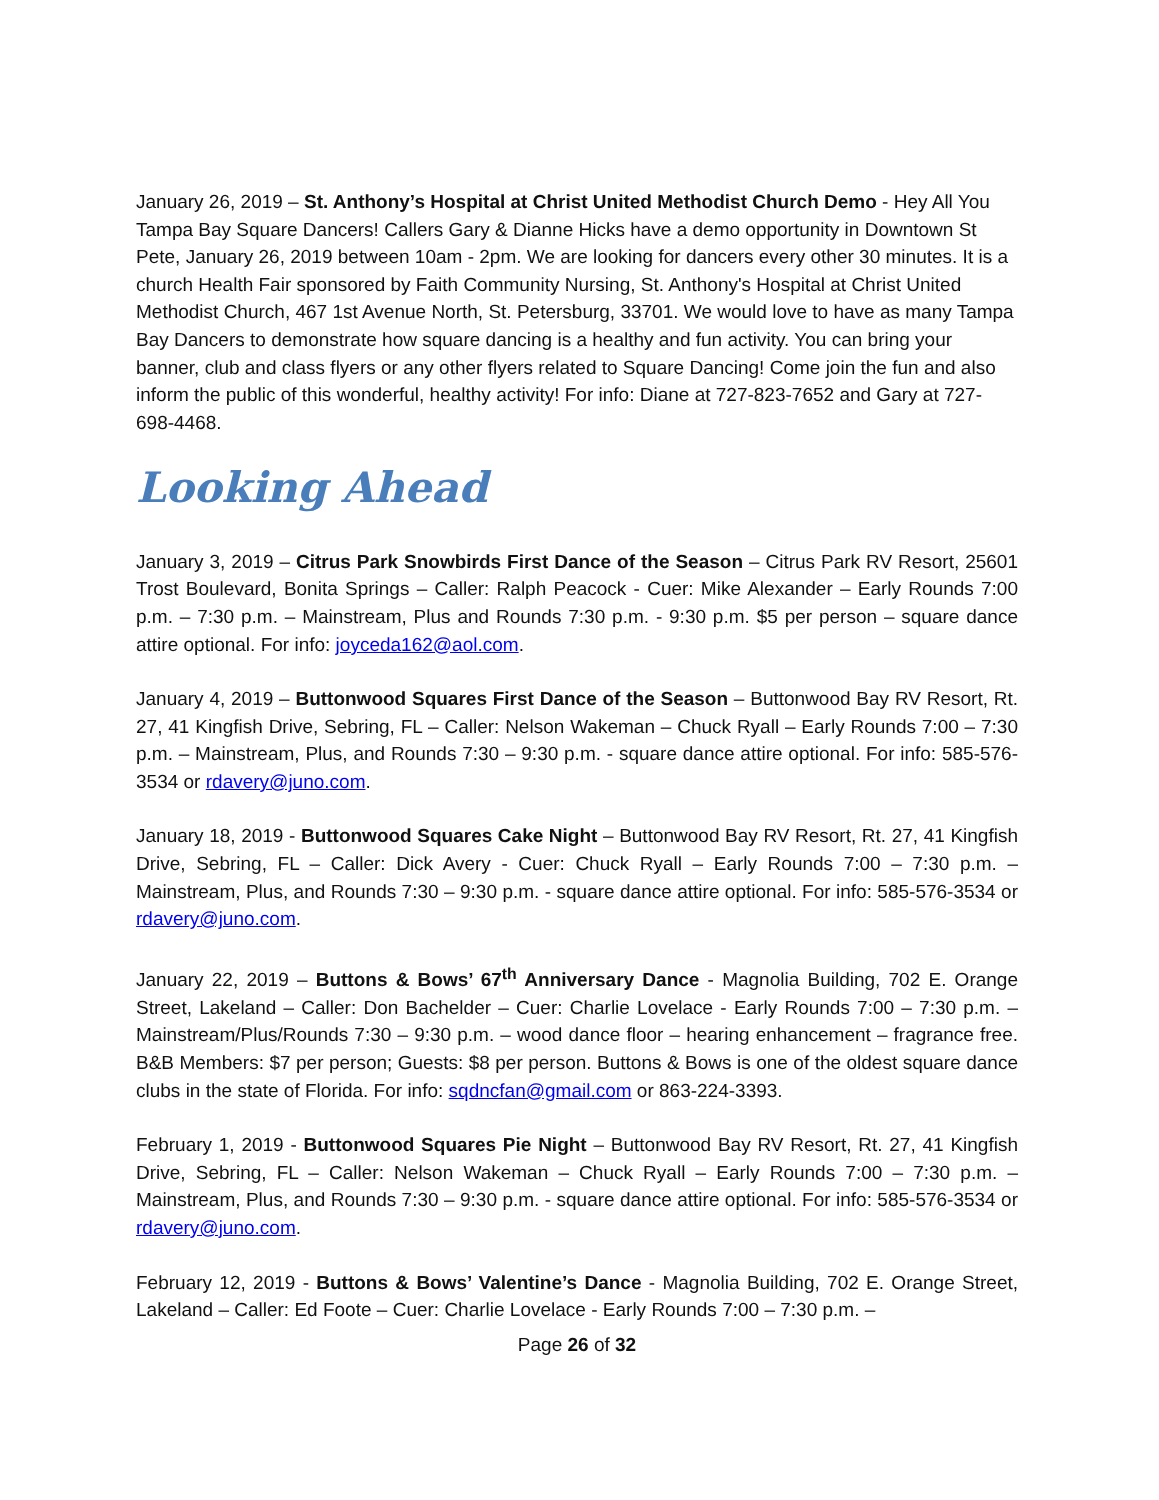January 26, 2019 – St. Anthony’s Hospital at Christ United Methodist Church Demo - Hey All You Tampa Bay Square Dancers! Callers Gary & Dianne Hicks have a demo opportunity in Downtown St Pete, January 26, 2019 between 10am - 2pm. We are looking for dancers every other 30 minutes. It is a church Health Fair sponsored by Faith Community Nursing, St. Anthony's Hospital at Christ United Methodist Church, 467 1st Avenue North, St. Petersburg, 33701. We would love to have as many Tampa Bay Dancers to demonstrate how square dancing is a healthy and fun activity. You can bring your banner, club and class flyers or any other flyers related to Square Dancing! Come join the fun and also inform the public of this wonderful, healthy activity! For info: Diane at 727-823-7652 and Gary at 727-698-4468.
Looking Ahead
January 3, 2019 – Citrus Park Snowbirds First Dance of the Season – Citrus Park RV Resort, 25601 Trost Boulevard, Bonita Springs – Caller: Ralph Peacock - Cuer: Mike Alexander – Early Rounds 7:00 p.m. – 7:30 p.m. – Mainstream, Plus and Rounds 7:30 p.m. - 9:30 p.m. $5 per person – square dance attire optional. For info: joyceda162@aol.com.
January 4, 2019 – Buttonwood Squares First Dance of the Season – Buttonwood Bay RV Resort, Rt. 27, 41 Kingfish Drive, Sebring, FL – Caller: Nelson Wakeman – Chuck Ryall – Early Rounds 7:00 – 7:30 p.m. – Mainstream, Plus, and Rounds 7:30 – 9:30 p.m. - square dance attire optional. For info: 585-576-3534 or rdavery@juno.com.
January 18, 2019 - Buttonwood Squares Cake Night – Buttonwood Bay RV Resort, Rt. 27, 41 Kingfish Drive, Sebring, FL – Caller: Dick Avery - Cuer: Chuck Ryall – Early Rounds 7:00 – 7:30 p.m. – Mainstream, Plus, and Rounds 7:30 – 9:30 p.m. - square dance attire optional. For info: 585-576-3534 or rdavery@juno.com.
January 22, 2019 – Buttons & Bows’ 67<sup>th</sup> Anniversary Dance - Magnolia Building, 702 E. Orange Street, Lakeland – Caller: Don Bachelder – Cuer: Charlie Lovelace - Early Rounds 7:00 – 7:30 p.m. – Mainstream/Plus/Rounds 7:30 – 9:30 p.m. – wood dance floor – hearing enhancement – fragrance free. B&B Members: $7 per person; Guests: $8 per person. Buttons & Bows is one of the oldest square dance clubs in the state of Florida. For info: sqdncfan@gmail.com or 863-224-3393.
February 1, 2019 - Buttonwood Squares Pie Night – Buttonwood Bay RV Resort, Rt. 27, 41 Kingfish Drive, Sebring, FL – Caller: Nelson Wakeman – Chuck Ryall – Early Rounds 7:00 – 7:30 p.m. – Mainstream, Plus, and Rounds 7:30 – 9:30 p.m. - square dance attire optional. For info: 585-576-3534 or rdavery@juno.com.
February 12, 2019 - Buttons & Bows’ Valentine’s Dance - Magnolia Building, 702 E. Orange Street, Lakeland – Caller: Ed Foote – Cuer: Charlie Lovelace - Early Rounds 7:00 – 7:30 p.m. –
Page 26 of 32